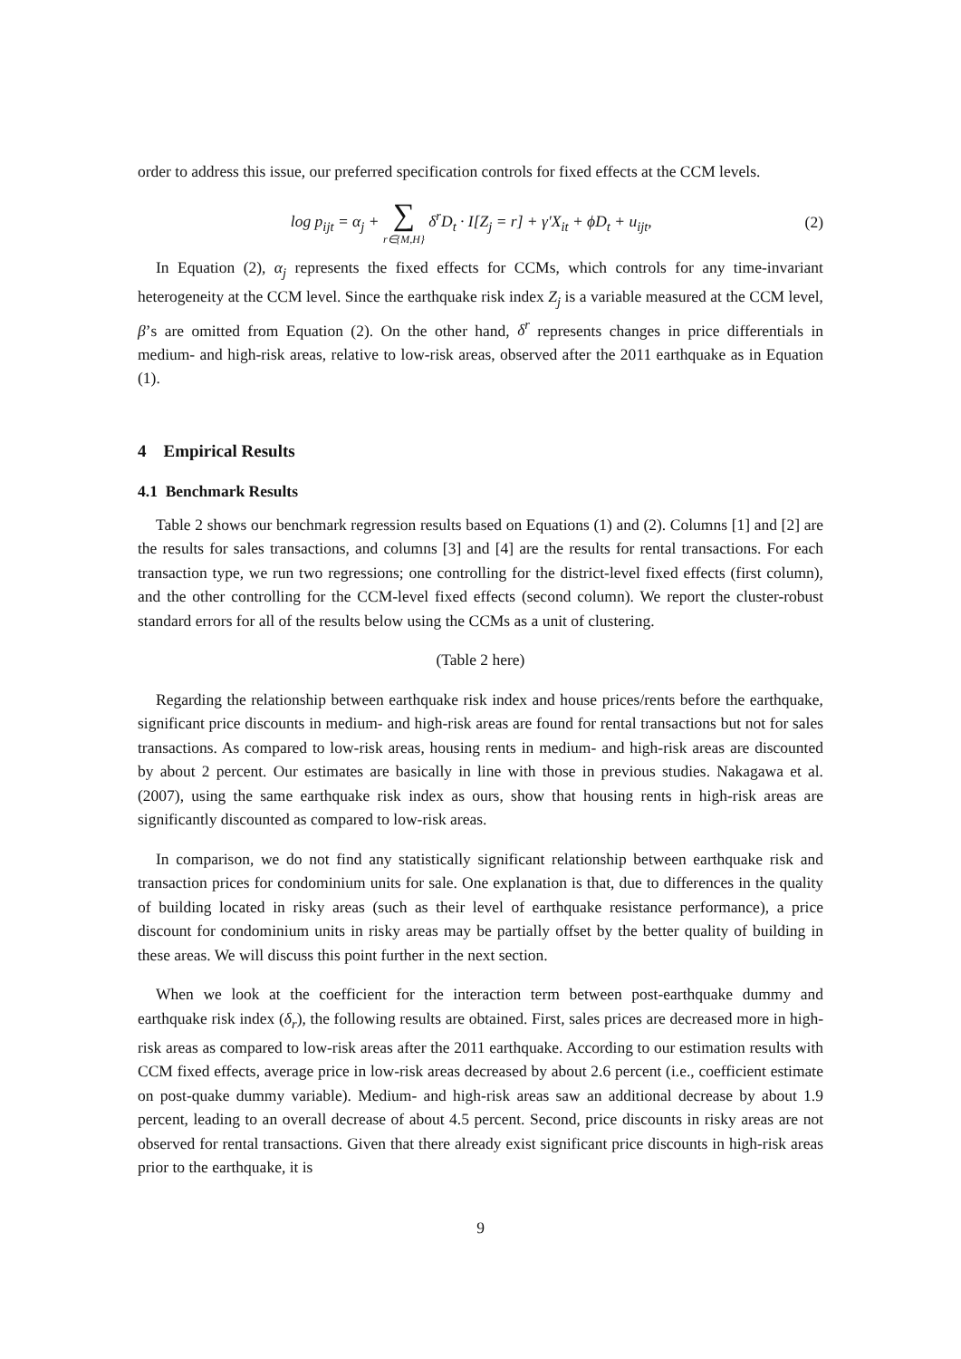order to address this issue, our preferred specification controls for fixed effects at the CCM levels.
log p<sub>ijt</sub> = α<sub>j</sub> + ∑ r∈{M,H} δ<sup>r</sup>D<sub>t</sub> · I[Z<sub>j</sub> = r] + γ′X<sub>it</sub> + ϕD<sub>t</sub> + u<sub>ijt</sub>,
(2)
In Equation (2), α<sub>j</sub> represents the fixed effects for CCMs, which controls for any time-invariant heterogeneity at the CCM level. Since the earthquake risk index Z<sub>j</sub> is a variable measured at the CCM level, β’s are omitted from Equation (2). On the other hand, δ<sup>r</sup> represents changes in price differentials in medium- and high-risk areas, relative to low-risk areas, observed after the 2011 earthquake as in Equation (1).
4 Empirical Results
4.1 Benchmark Results
Table 2 shows our benchmark regression results based on Equations (1) and (2). Columns [1] and [2] are the results for sales transactions, and columns [3] and [4] are the results for rental transactions. For each transaction type, we run two regressions; one controlling for the district-level fixed effects (first column), and the other controlling for the CCM-level fixed effects (second column). We report the cluster-robust standard errors for all of the results below using the CCMs as a unit of clustering.
(Table 2 here)
Regarding the relationship between earthquake risk index and house prices/rents before the earthquake, significant price discounts in medium- and high-risk areas are found for rental transactions but not for sales transactions. As compared to low-risk areas, housing rents in medium- and high-risk areas are discounted by about 2 percent. Our estimates are basically in line with those in previous studies. Nakagawa et al. (2007), using the same earthquake risk index as ours, show that housing rents in high-risk areas are significantly discounted as compared to low-risk areas.
In comparison, we do not find any statistically significant relationship between earthquake risk and transaction prices for condominium units for sale. One explanation is that, due to differences in the quality of building located in risky areas (such as their level of earthquake resistance performance), a price discount for condominium units in risky areas may be partially offset by the better quality of building in these areas. We will discuss this point further in the next section.
When we look at the coefficient for the interaction term between post-earthquake dummy and earthquake risk index (δ<sub>r</sub>), the following results are obtained. First, sales prices are decreased more in high-risk areas as compared to low-risk areas after the 2011 earthquake. According to our estimation results with CCM fixed effects, average price in low-risk areas decreased by about 2.6 percent (i.e., coefficient estimate on post-quake dummy variable). Medium- and high-risk areas saw an additional decrease by about 1.9 percent, leading to an overall decrease of about 4.5 percent. Second, price discounts in risky areas are not observed for rental transactions. Given that there already exist significant price discounts in high-risk areas prior to the earthquake, it is
9